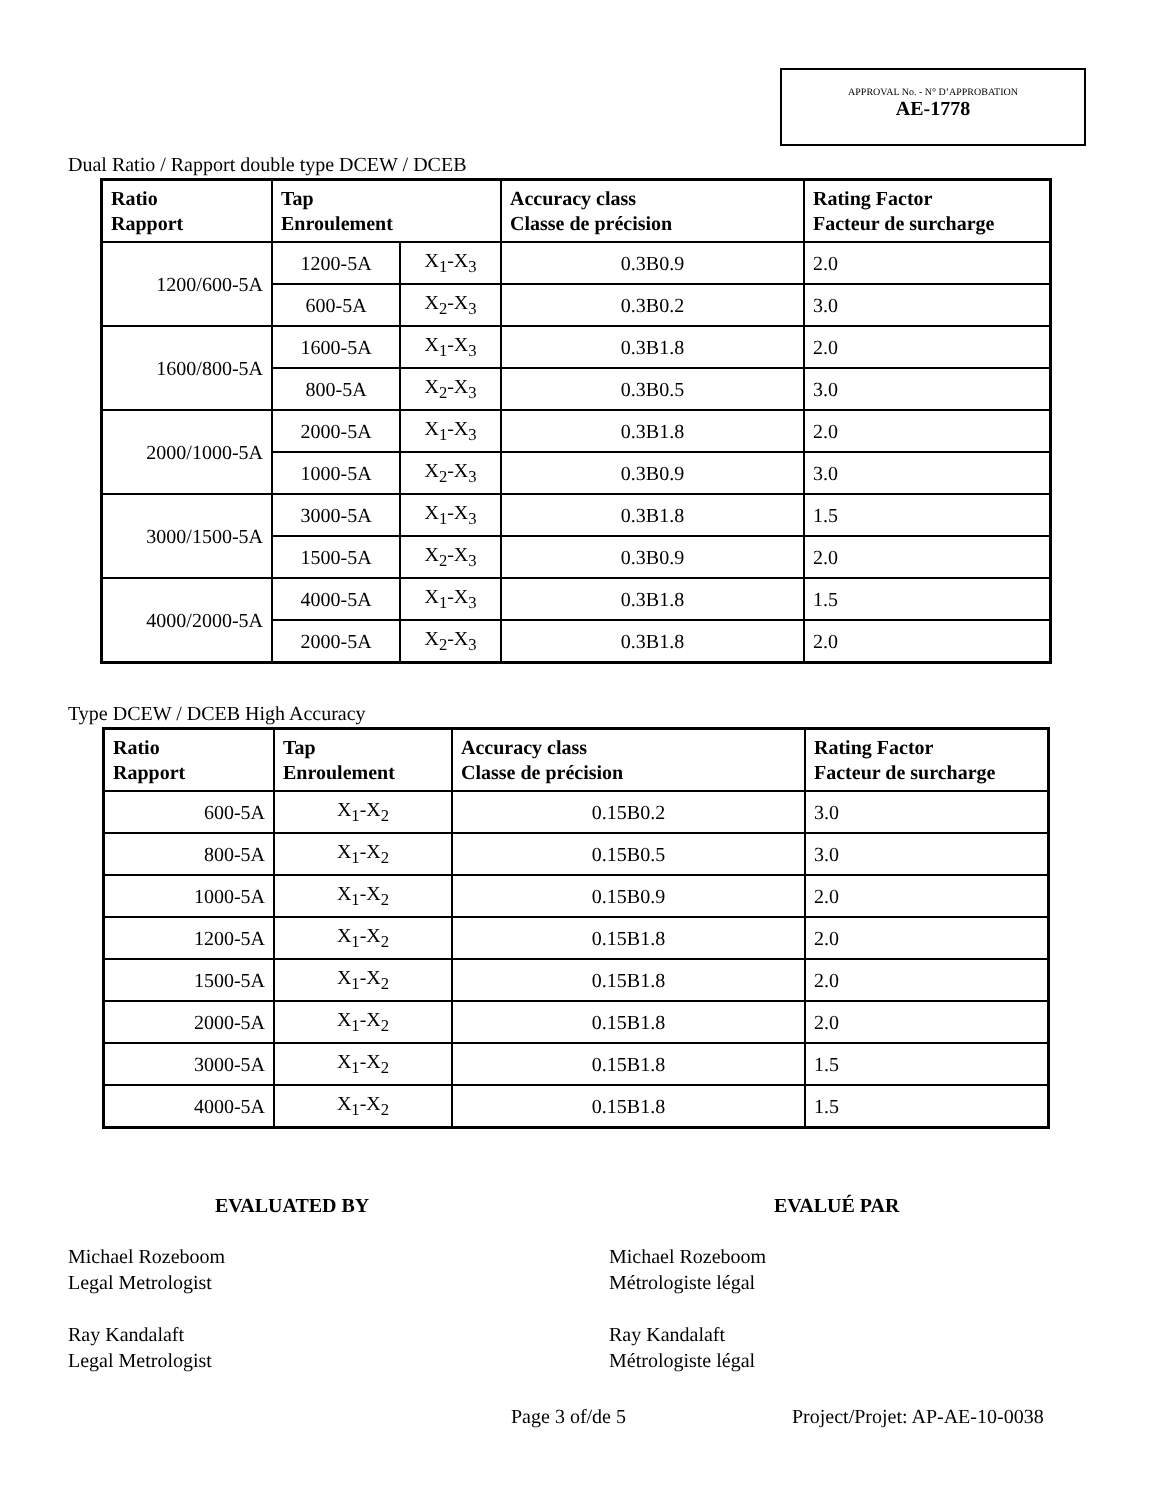APPROVAL No. - N° D’APPROBATION
AE-1778
Dual Ratio / Rapport double type DCEW / DCEB
| Ratio Rapport | Tap Enroulement | | Accuracy class Classe de précision | Rating Factor Facteur de surcharge |
| --- | --- | --- | --- | --- |
| 1200/600-5A | 1200-5A | X<sub>1</sub>-X<sub>3</sub> | 0.3B0.9 | 2.0 |
| | 600-5A | X<sub>2</sub>-X<sub>3</sub> | 0.3B0.2 | 3.0 |
| 1600/800-5A | 1600-5A | X<sub>1</sub>-X<sub>3</sub> | 0.3B1.8 | 2.0 |
| | 800-5A | X<sub>2</sub>-X<sub>3</sub> | 0.3B0.5 | 3.0 |
| 2000/1000-5A | 2000-5A | X<sub>1</sub>-X<sub>3</sub> | 0.3B1.8 | 2.0 |
| | 1000-5A | X<sub>2</sub>-X<sub>3</sub> | 0.3B0.9 | 3.0 |
| 3000/1500-5A | 3000-5A | X<sub>1</sub>-X<sub>3</sub> | 0.3B1.8 | 1.5 |
| | 1500-5A | X<sub>2</sub>-X<sub>3</sub> | 0.3B0.9 | 2.0 |
| 4000/2000-5A | 4000-5A | X<sub>1</sub>-X<sub>3</sub> | 0.3B1.8 | 1.5 |
| | 2000-5A | X<sub>2</sub>-X<sub>3</sub> | 0.3B1.8 | 2.0 |
Type DCEW / DCEB High Accuracy
| Ratio Rapport | Tap Enroulement | Accuracy class Classe de précision | Rating Factor Facteur de surcharge |
| --- | --- | --- | --- |
| 600-5A | X<sub>1</sub>-X<sub>2</sub> | 0.15B0.2 | 3.0 |
| 800-5A | X<sub>1</sub>-X<sub>2</sub> | 0.15B0.5 | 3.0 |
| 1000-5A | X<sub>1</sub>-X<sub>2</sub> | 0.15B0.9 | 2.0 |
| 1200-5A | X<sub>1</sub>-X<sub>2</sub> | 0.15B1.8 | 2.0 |
| 1500-5A | X<sub>1</sub>-X<sub>2</sub> | 0.15B1.8 | 2.0 |
| 2000-5A | X<sub>1</sub>-X<sub>2</sub> | 0.15B1.8 | 2.0 |
| 3000-5A | X<sub>1</sub>-X<sub>2</sub> | 0.15B1.8 | 1.5 |
| 4000-5A | X<sub>1</sub>-X<sub>2</sub> | 0.15B1.8 | 1.5 |
EVALUATED BY EVALUÉ PAR
Michael Rozeboom
Legal Metrologist
Ray Kandalaft
Legal Metrologist
Michael Rozeboom
Métrologiste légal
Ray Kandalaft
Métrologiste légal
Page 3 of/de 5 Project/Projet: AP-AE-10-0038